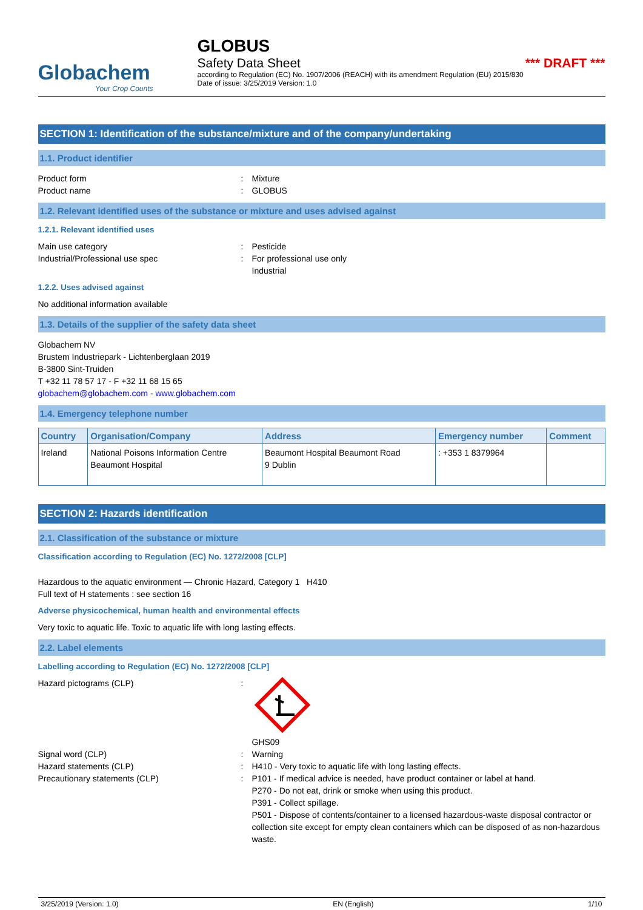Globachem
Your Crop Counts
GLOBUS
Safety Data Sheet *** DRAFT ***
according to Regulation (EC) No. 1907/2006 (REACH) with its amendment Regulation (EU) 2015/830
Date of issue: 3/25/2019 Version: 1.0
SECTION 1: Identification of the substance/mixture and of the company/undertaking
1.1. Product identifier
Product form: Mixture
Product name: GLOBUS
1.2. Relevant identified uses of the substance or mixture and uses advised against
1.2.1. Relevant identified uses
Main use category: Pesticide
Industrial/Professional use spec: For professional use only
Industrial
1.2.2. Uses advised against
No additional information available
1.3. Details of the supplier of the safety data sheet
Globachem NV
Brustem Industriepark - Lichtenberglaan 2019
B-3800 Sint-Truiden
T +32 11 78 57 17 - F +32 11 68 15 65
globachem@globachem.com - www.globachem.com
1.4. Emergency telephone number
| Country | Organisation/Company | Address | Emergency number | Comment |
| --- | --- | --- | --- | --- |
| Ireland | National Poisons Information Centre Beaumont Hospital | Beaumont Hospital Beaumont Road 9 Dublin | : +353 1 8379964 | |
SECTION 2: Hazards identification
2.1. Classification of the substance or mixture
Classification according to Regulation (EC) No. 1272/2008 [CLP]
Hazardous to the aquatic environment — Chronic Hazard, Category 1 H410
Full text of H statements : see section 16
Adverse physicochemical, human health and environmental effects
Very toxic to aquatic life. Toxic to aquatic life with long lasting effects.
2.2. Label elements
Labelling according to Regulation (EC) No. 1272/2008 [CLP]
Hazard pictograms (CLP):
GHS09
Signal word (CLP): Warning
Hazard statements (CLP): H410 - Very toxic to aquatic life with long lasting effects.
Precautionary statements (CLP): P101 - If medical advice is needed, have product container or label at hand.
P270 - Do not eat, drink or smoke when using this product.
P391 - Collect spillage.
P501 - Dispose of contents/container to a licensed hazardous-waste disposal contractor or collection site except for empty clean containers which can be disposed of as non-hazardous waste.
3/25/2019 (Version: 1.0) EN (English) 1/10